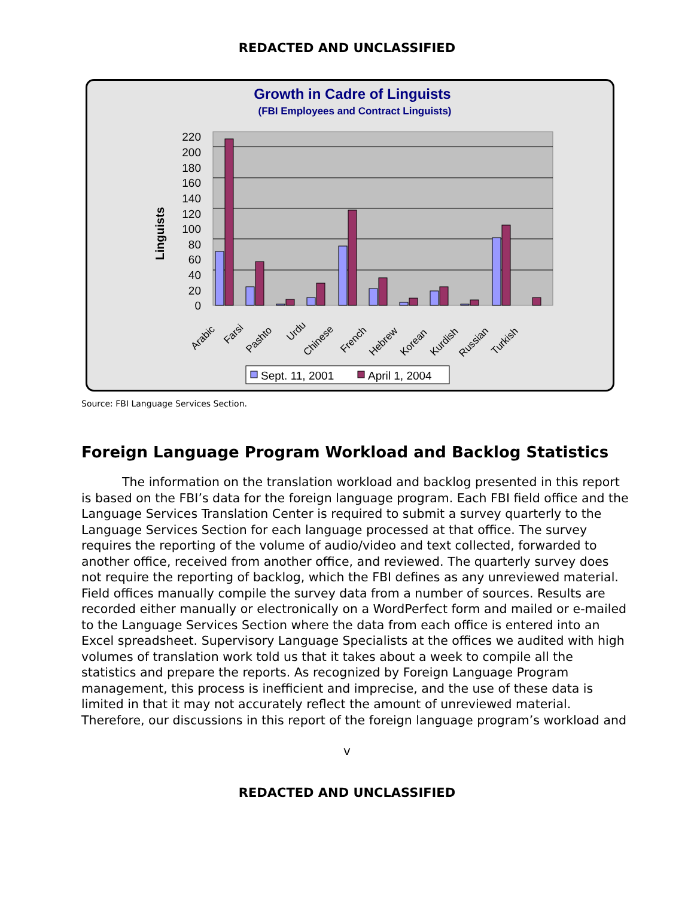REDACTED AND UNCLASSIFIED
Growth in Cadre of Linguists
(FBI Employees and Contract Linguists)
220
200
180
160
140
120
100
80
60
40
20
0
Linguists
Arabic
Farsi
Pashto
Urdu
Chinese
French
Hebrew
Korean
Kurdish
Russian
Turkish
Sept. 11, 2001
April 1, 2004
Source: FBI Language Services Section.
Foreign Language Program Workload and Backlog Statistics
The information on the translation workload and backlog presented in this report is based on the FBI’s data for the foreign language program. Each FBI field office and the Language Services Translation Center is required to submit a survey quarterly to the Language Services Section for each language processed at that office. The survey requires the reporting of the volume of audio/video and text collected, forwarded to another office, received from another office, and reviewed. The quarterly survey does not require the reporting of backlog, which the FBI defines as any unreviewed material. Field offices manually compile the survey data from a number of sources. Results are recorded either manually or electronically on a WordPerfect form and mailed or e-mailed to the Language Services Section where the data from each office is entered into an Excel spreadsheet. Supervisory Language Specialists at the offices we audited with high volumes of translation work told us that it takes about a week to compile all the statistics and prepare the reports. As recognized by Foreign Language Program management, this process is inefficient and imprecise, and the use of these data is limited in that it may not accurately reflect the amount of unreviewed material. Therefore, our discussions in this report of the foreign language program’s workload and
v
REDACTED AND UNCLASSIFIED